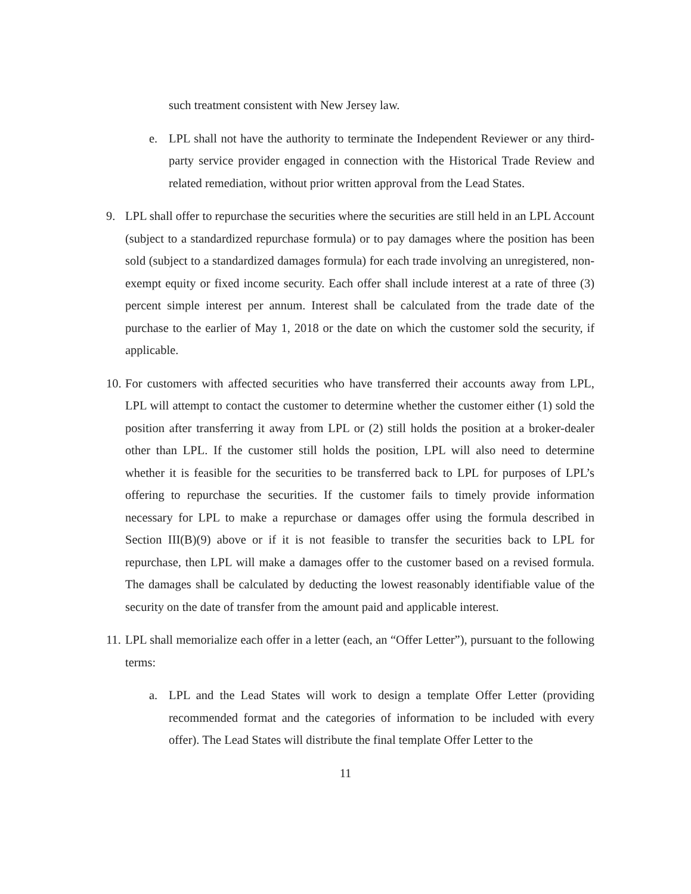such treatment consistent with New Jersey law.
e. LPL shall not have the authority to terminate the Independent Reviewer or any third-party service provider engaged in connection with the Historical Trade Review and related remediation, without prior written approval from the Lead States.
9. LPL shall offer to repurchase the securities where the securities are still held in an LPL Account (subject to a standardized repurchase formula) or to pay damages where the position has been sold (subject to a standardized damages formula) for each trade involving an unregistered, non-exempt equity or fixed income security. Each offer shall include interest at a rate of three (3) percent simple interest per annum. Interest shall be calculated from the trade date of the purchase to the earlier of May 1, 2018 or the date on which the customer sold the security, if applicable.
10.
For customers with affected securities who have transferred their accounts away from LPL, LPL will attempt to contact the customer to determine whether the customer either (1) sold the position after transferring it away from LPL or (2) still holds the position at a broker-dealer other than LPL. If the customer still holds the position, LPL will also need to determine whether it is feasible for the securities to be transferred back to LPL for purposes of LPL’s offering to repurchase the securities. If the customer fails to timely provide information necessary for LPL to make a repurchase or damages offer using the formula described in Section III(B)(9) above or if it is not feasible to transfer the securities back to LPL for repurchase, then LPL will make a damages offer to the customer based on a revised formula. The damages shall be calculated by deducting the lowest reasonably identifiable value of the security on the date of transfer from the amount paid and applicable interest.
11.
LPL shall memorialize each offer in a letter (each, an “Offer Letter”), pursuant to the following terms:
a. LPL and the Lead States will work to design a template Offer Letter (providing recommended format and the categories of information to be included with every offer). The Lead States will distribute the final template Offer Letter to the
11